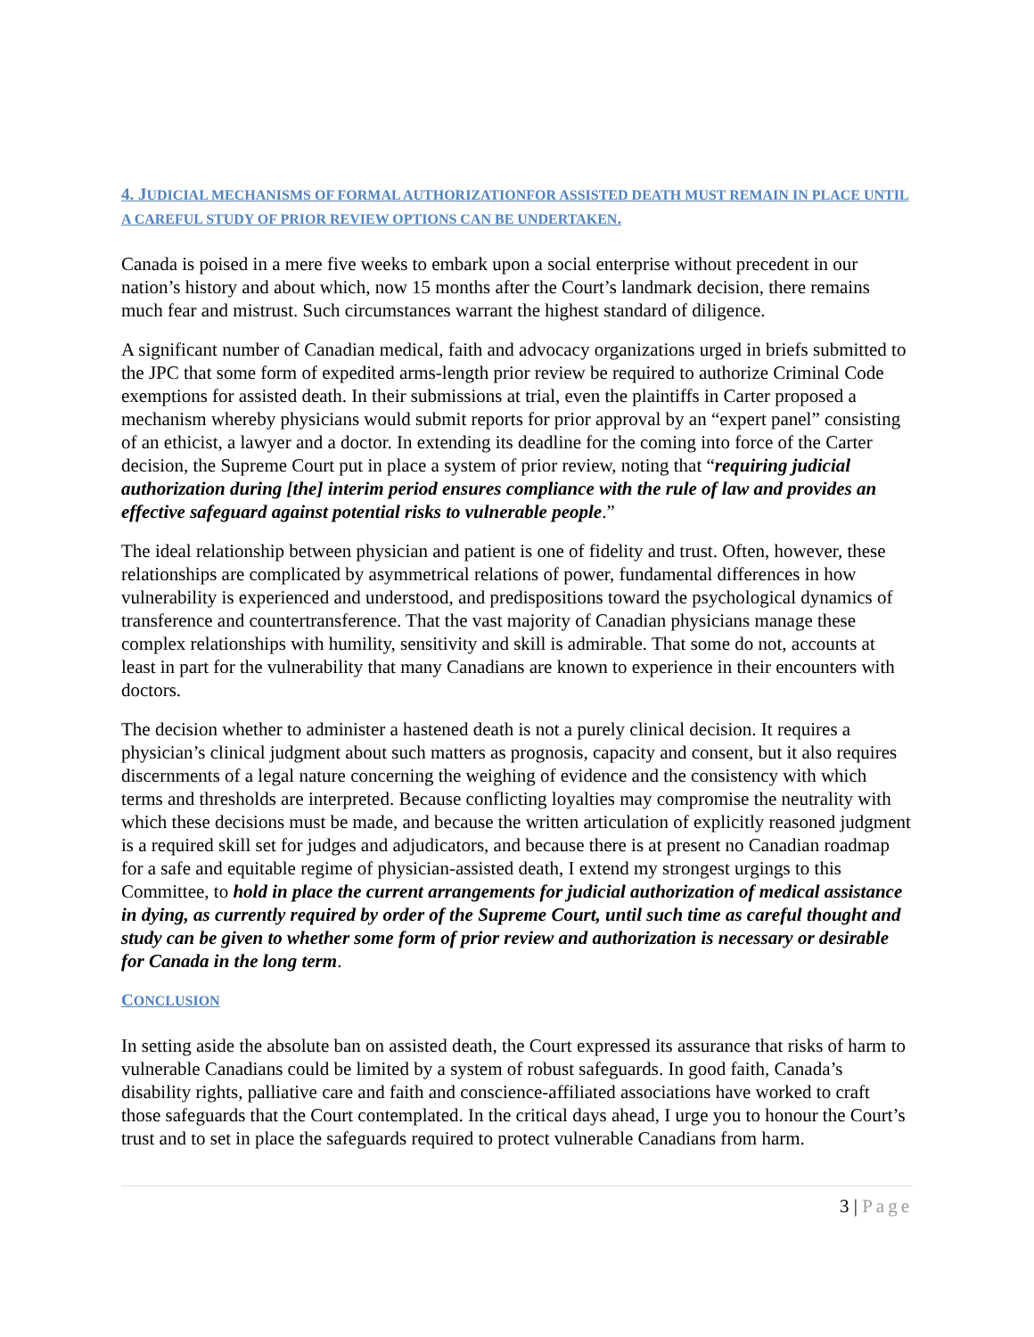4. JUDICIAL MECHANISMS OF FORMAL AUTHORIZATIONFOR ASSISTED DEATH MUST REMAIN IN PLACE UNTIL A CAREFUL STUDY OF PRIOR REVIEW OPTIONS CAN BE UNDERTAKEN.
Canada is poised in a mere five weeks to embark upon a social enterprise without precedent in our nation’s history and about which, now 15 months after the Court’s landmark decision, there remains much fear and mistrust. Such circumstances warrant the highest standard of diligence.
A significant number of Canadian medical, faith and advocacy organizations urged in briefs submitted to the JPC that some form of expedited arms-length prior review be required to authorize Criminal Code exemptions for assisted death. In their submissions at trial, even the plaintiffs in Carter proposed a mechanism whereby physicians would submit reports for prior approval by an “expert panel” consisting of an ethicist, a lawyer and a doctor. In extending its deadline for the coming into force of the Carter decision, the Supreme Court put in place a system of prior review, noting that “requiring judicial authorization during [the] interim period ensures compliance with the rule of law and provides an effective safeguard against potential risks to vulnerable people.”
The ideal relationship between physician and patient is one of fidelity and trust. Often, however, these relationships are complicated by asymmetrical relations of power, fundamental differences in how vulnerability is experienced and understood, and predispositions toward the psychological dynamics of transference and countertransference. That the vast majority of Canadian physicians manage these complex relationships with humility, sensitivity and skill is admirable. That some do not, accounts at least in part for the vulnerability that many Canadians are known to experience in their encounters with doctors.
The decision whether to administer a hastened death is not a purely clinical decision. It requires a physician’s clinical judgment about such matters as prognosis, capacity and consent, but it also requires discernments of a legal nature concerning the weighing of evidence and the consistency with which terms and thresholds are interpreted. Because conflicting loyalties may compromise the neutrality with which these decisions must be made, and because the written articulation of explicitly reasoned judgment is a required skill set for judges and adjudicators, and because there is at present no Canadian roadmap for a safe and equitable regime of physician-assisted death, I extend my strongest urgings to this Committee, to hold in place the current arrangements for judicial authorization of medical assistance in dying, as currently required by order of the Supreme Court, until such time as careful thought and study can be given to whether some form of prior review and authorization is necessary or desirable for Canada in the long term.
CONCLUSION
In setting aside the absolute ban on assisted death, the Court expressed its assurance that risks of harm to vulnerable Canadians could be limited by a system of robust safeguards. In good faith, Canada’s disability rights, palliative care and faith and conscience-affiliated associations have worked to craft those safeguards that the Court contemplated. In the critical days ahead, I urge you to honour the Court’s trust and to set in place the safeguards required to protect vulnerable Canadians from harm.
3 | Page